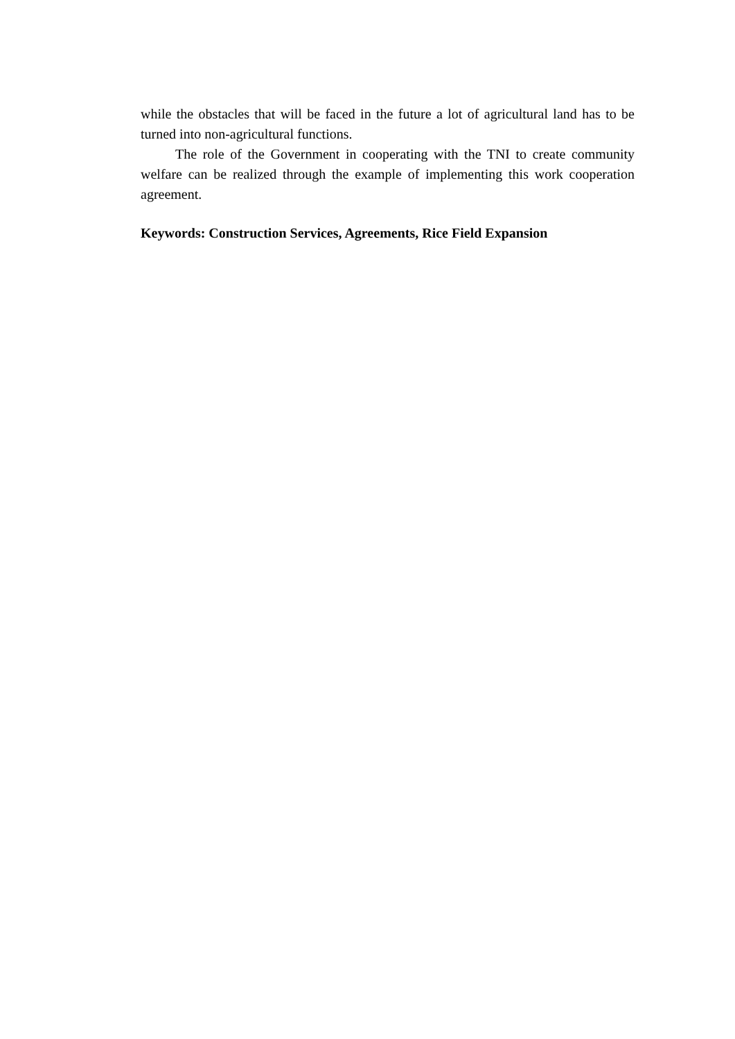while the obstacles that will be faced in the future a lot of agricultural land has to be turned into non-agricultural functions.
The role of the Government in cooperating with the TNI to create community welfare can be realized through the example of implementing this work cooperation agreement.
Keywords: Construction Services, Agreements, Rice Field Expansion